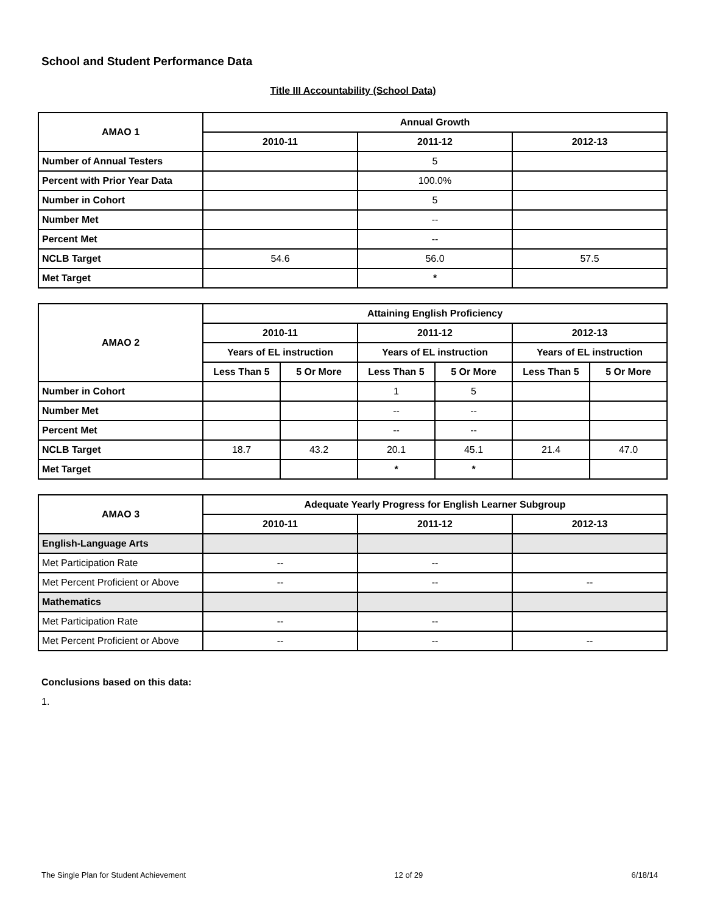School and Student Performance Data
Title III Accountability (School Data)
| AMAO 1 | Annual Growth | | |
| --- | --- | --- | --- |
| | 2010-11 | 2011-12 | 2012-13 |
| Number of Annual Testers | | 5 | |
| Percent with Prior Year Data | | 100.0% | |
| Number in Cohort | | 5 | |
| Number Met | | -- | |
| Percent Met | | -- | |
| NCLB Target | 54.6 | 56.0 | 57.5 |
| Met Target | | * | |
| AMAO 2 | Attaining English Proficiency | | | | | |
| --- | --- | --- | --- | --- | --- | --- |
| | 2010-11 | | 2011-12 | | 2012-13 | |
| | Years of EL instruction | | Years of EL instruction | | Years of EL instruction | |
| | Less Than 5 | 5 Or More | Less Than 5 | 5 Or More | Less Than 5 | 5 Or More |
| Number in Cohort | | | 1 | 5 | | |
| Number Met | | | -- | -- | | |
| Percent Met | | | -- | -- | | |
| NCLB Target | 18.7 | 43.2 | 20.1 | 45.1 | 21.4 | 47.0 |
| Met Target | | | * | * | | |
| AMAO 3 | Adequate Yearly Progress for English Learner Subgroup | | |
| --- | --- | --- | --- |
| | 2010-11 | 2011-12 | 2012-13 |
| English-Language Arts | | | |
| Met Participation Rate | -- | -- | |
| Met Percent Proficient or Above | -- | -- | -- |
| Mathematics | | | |
| Met Participation Rate | -- | -- | |
| Met Percent Proficient or Above | -- | -- | -- |
Conclusions based on this data:
1.
The Single Plan for Student Achievement 12 of 29 6/18/14